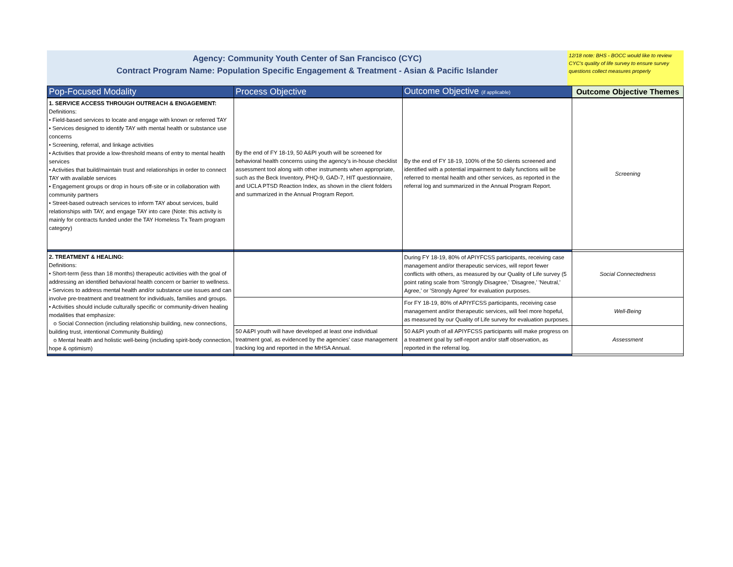Agency: Community Youth Center of San Francisco (CYC)
Contract Program Name: Population Specific Engagement & Treatment - Asian & Pacific Islander
12/18 note: BHS - BOCC would like to review CYC's quality of life survey to ensure survey questions collect measures properly
| Pop-Focused Modality | Process Objective | Outcome Objective (if applicable) | Outcome Objective Themes |
| --- | --- | --- | --- |
| 1. SERVICE ACCESS THROUGH OUTREACH & ENGAGEMENT: Definitions: • Field-based services to locate and engage with known or referred TAY • Services designed to identify TAY with mental health or substance use concerns • Screening, referral, and linkage activities • Activities that provide a low-threshold means of entry to mental health services • Activities that build/maintain trust and relationships in order to connect TAY with available services • Engagement groups or drop in hours off-site or in collaboration with community partners • Street-based outreach services to inform TAY about services, build relationships with TAY, and engage TAY into care (Note: this activity is mainly for contracts funded under the TAY Homeless Tx Team program category) | By the end of FY 18-19, 50 A&PI youth will be screened for behavioral health concerns using the agency’s in-house checklist assessment tool along with other instruments when appropriate, such as the Beck Inventory, PHQ-9, GAD-7, HIT questionnaire, and UCLA PTSD Reaction Index, as shown in the client folders and summarized in the Annual Program Report. | By the end of FY 18-19, 100% of the 50 clients screened and identified with a potential impairment to daily functions will be referred to mental health and other services, as reported in the referral log and summarized in the Annual Program Report. | Screening |
| 2. TREATMENT & HEALING: Definitions: • Short-term (less than 18 months) therapeutic activities with the goal of addressing an identified behavioral health concern or barrier to wellness. • Services to address mental health and/or substance use issues and can involve pre-treatment and treatment for individuals, families and groups. • Activities should include culturally specific or community-driven healing modalities that emphasize: o Social Connection (including relationship building, new connections, building trust, intentional Community Building) o Mental health and holistic well-being (including spirit-body connection, hope & optimism) | | During FY 18-19, 80% of APIYFCSS participants, receiving case management and/or therapeutic services, will report fewer conflicts with others, as measured by our Quality of Life survey (5 point rating scale from 'Strongly Disagree,' 'Disagree,' 'Neutral,' Agree,' or 'Strongly Agree' for evaluation purposes. | Social Connectedness |
| | | For FY 18-19, 80% of APIYFCSS participants, receiving case management and/or therapeutic services, will feel more hopeful, as measured by our Quality of Life survey for evaluation purposes. | Well-Being |
| | 50 A&PI youth will have developed at least one individual treatment goal, as evidenced by the agencies’ case management tracking log and reported in the MHSA Annual. | 50 A&PI youth of all APIYFCSS participants will make progress on a treatment goal by self-report and/or staff observation, as reported in the referral log. | Assessment |